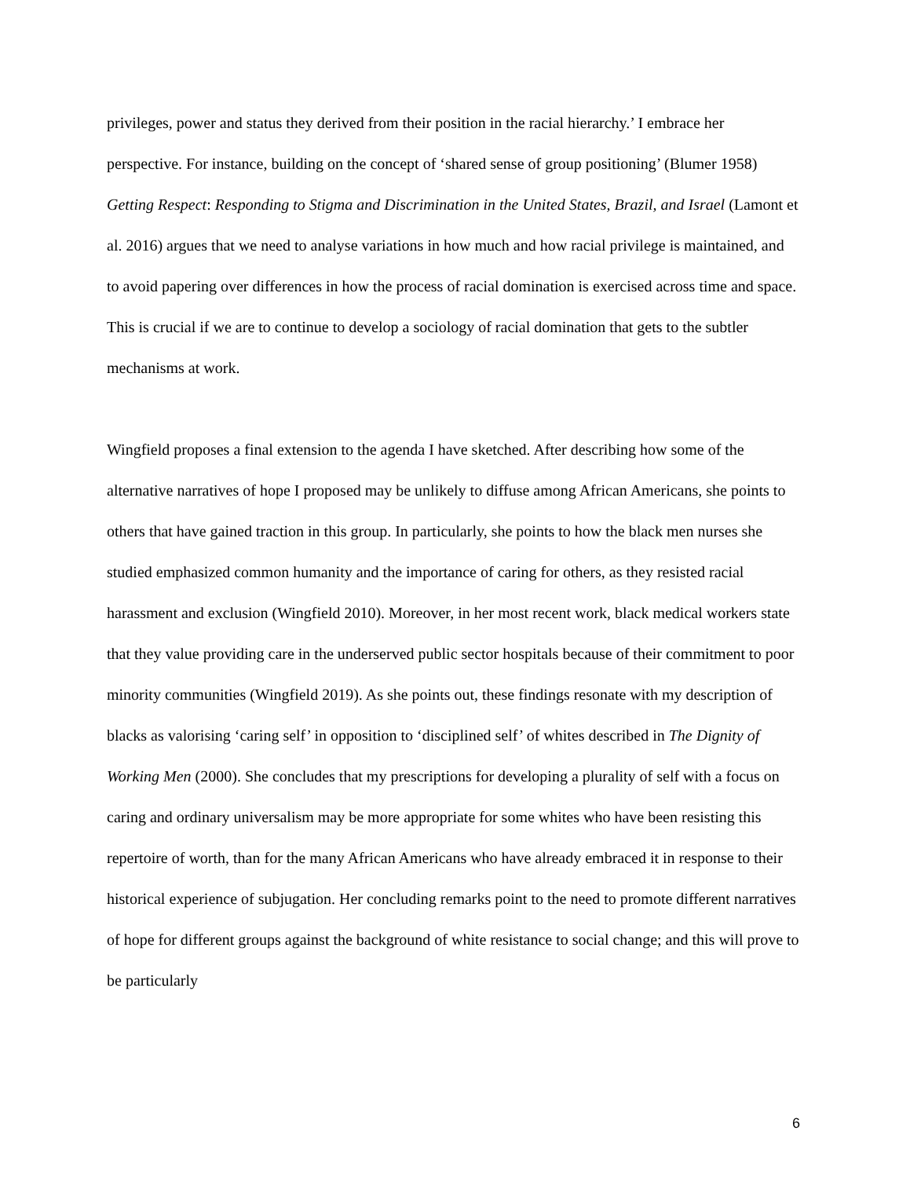privileges, power and status they derived from their position in the racial hierarchy.’ I embrace her perspective. For instance, building on the concept of ‘shared sense of group positioning’ (Blumer 1958) Getting Respect: Responding to Stigma and Discrimination in the United States, Brazil, and Israel (Lamont et al. 2016) argues that we need to analyse variations in how much and how racial privilege is maintained, and to avoid papering over differences in how the process of racial domination is exercised across time and space. This is crucial if we are to continue to develop a sociology of racial domination that gets to the subtler mechanisms at work.
Wingfield proposes a final extension to the agenda I have sketched. After describing how some of the alternative narratives of hope I proposed may be unlikely to diffuse among African Americans, she points to others that have gained traction in this group. In particularly, she points to how the black men nurses she studied emphasized common humanity and the importance of caring for others, as they resisted racial harassment and exclusion (Wingfield 2010). Moreover, in her most recent work, black medical workers state that they value providing care in the underserved public sector hospitals because of their commitment to poor minority communities (Wingfield 2019). As she points out, these findings resonate with my description of blacks as valorising ‘caring self’ in opposition to ‘disciplined self’ of whites described in The Dignity of Working Men (2000). She concludes that my prescriptions for developing a plurality of self with a focus on caring and ordinary universalism may be more appropriate for some whites who have been resisting this repertoire of worth, than for the many African Americans who have already embraced it in response to their historical experience of subjugation. Her concluding remarks point to the need to promote different narratives of hope for different groups against the background of white resistance to social change; and this will prove to be particularly
6